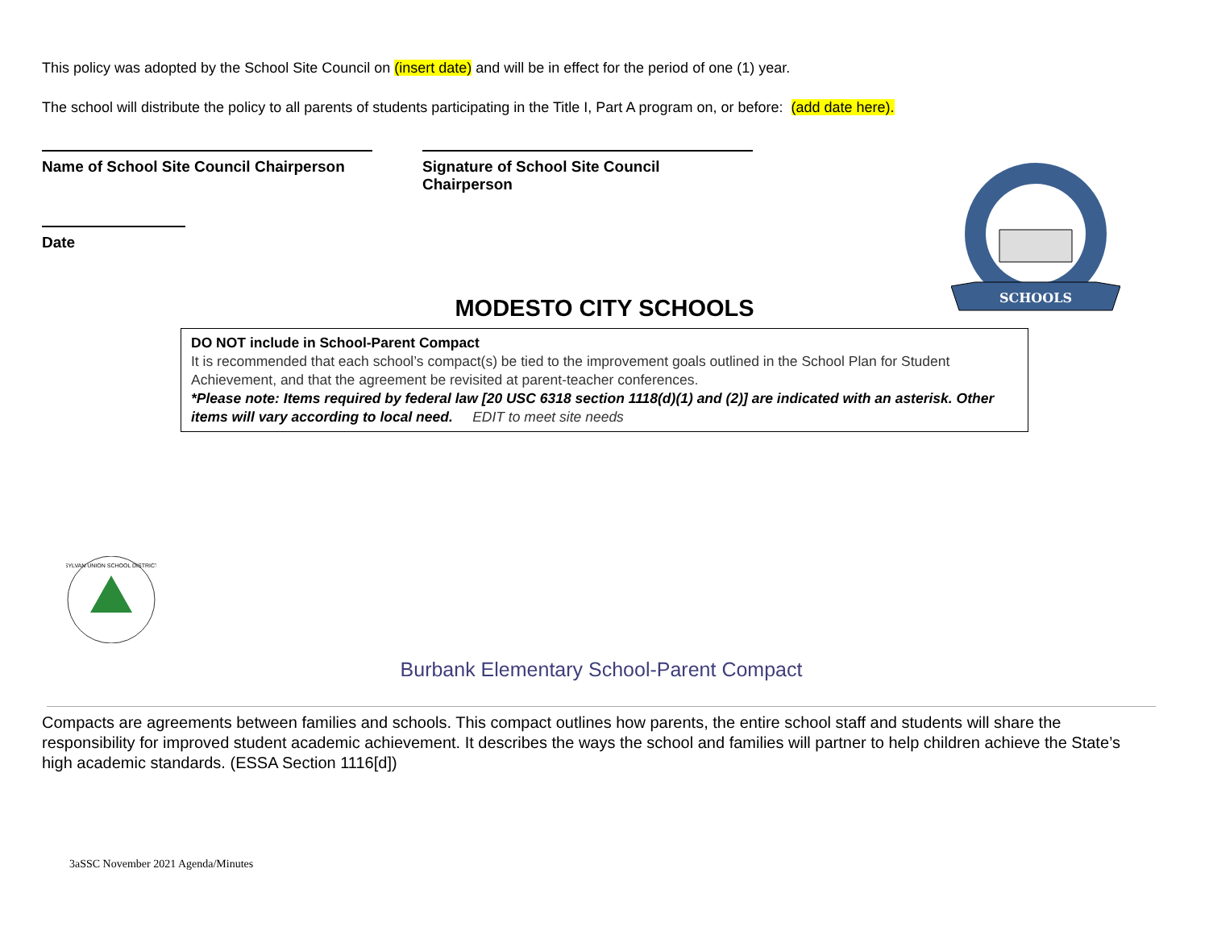This policy was adopted by the School Site Council on (insert date) and will be in effect for the period of one (1) year.
The school will distribute the policy to all parents of students participating in the Title I, Part A program on, or before: (add date here).
Name of School Site Council Chairperson
Signature of School Site Council Chairperson
Date
SCHOOLS
MODESTO CITY SCHOOLS
DO NOT include in School-Parent Compact
It is recommended that each school’s compact(s) be tied to the improvement goals outlined in the School Plan for Student Achievement, and that the agreement be revisited at parent-teacher conferences.
*Please note: Items required by federal law [20 USC 6318 section 1118(d)(1) and (2)] are indicated with an asterisk. Other items will vary according to local need. EDIT to meet site needs
SYLVAN UNION SCHOOL DISTRICT
Burbank Elementary School-Parent Compact
Compacts are agreements between families and schools. This compact outlines how parents, the entire school staff and students will share the responsibility for improved student academic achievement. It describes the ways the school and families will partner to help children achieve the State’s high academic standards. (ESSA Section 1116[d])
3aSSC November 2021 Agenda/Minutes